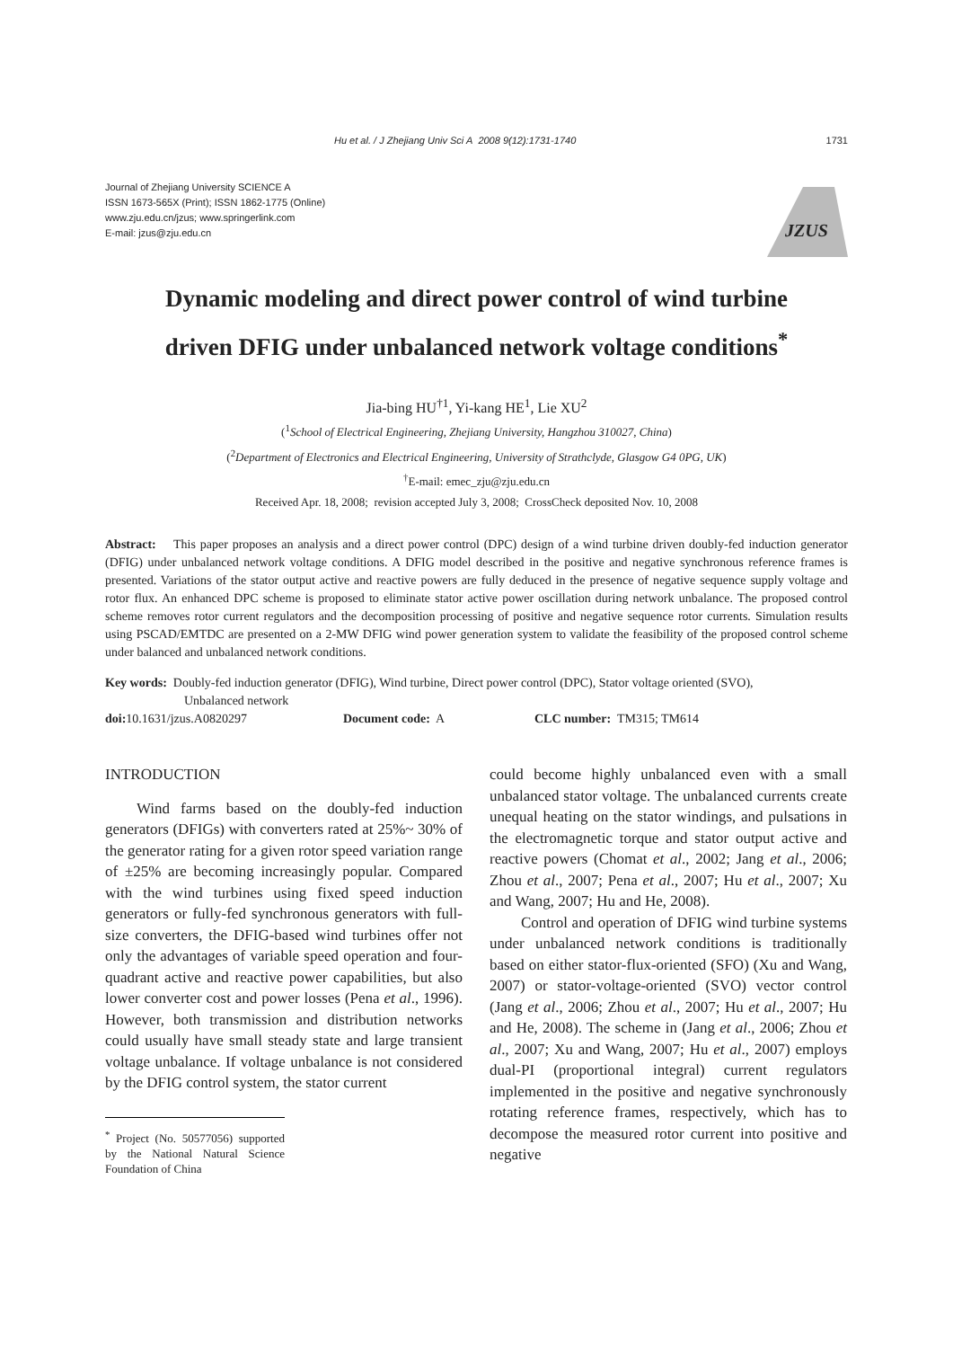Hu et al. / J Zhejiang Univ Sci A 2008 9(12):1731-1740 1731
Journal of Zhejiang University SCIENCE A
ISSN 1673-565X (Print); ISSN 1862-1775 (Online)
www.zju.edu.cn/jzus; www.springerlink.com
E-mail: jzus@zju.edu.cn
JZUS
Dynamic modeling and direct power control of wind turbine
driven DFIG under unbalanced network voltage conditions<sup>*</sup>
Jia-bing HU<sup>†1</sup>, Yi-kang HE<sup>1</sup>, Lie XU<sup>2</sup>
(<sup>1</sup>School of Electrical Engineering, Zhejiang University, Hangzhou 310027, China)
(<sup>2</sup>Department of Electronics and Electrical Engineering, University of Strathclyde, Glasgow G4 0PG, UK)
<sup>†</sup> E-mail: emec_zju@zju.edu.cn
Received Apr. 18, 2008; revision accepted July 3, 2008; CrossCheck deposited Nov. 10, 2008
Abstract: This paper proposes an analysis and a direct power control (DPC) design of a wind turbine driven doubly-fed induction generator (DFIG) under unbalanced network voltage conditions. A DFIG model described in the positive and negative synchronous reference frames is presented. Variations of the stator output active and reactive powers are fully deduced in the presence of negative sequence supply voltage and rotor flux. An enhanced DPC scheme is proposed to eliminate stator active power oscillation during network unbalance. The proposed control scheme removes rotor current regulators and the decomposition processing of positive and negative sequence rotor currents. Simulation results using PSCAD/EMTDC are presented on a 2-MW DFIG wind power generation system to validate the feasibility of the proposed control scheme under balanced and unbalanced network conditions.
Key words: Doubly-fed induction generator (DFIG), Wind turbine, Direct power control (DPC), Stator voltage oriented (SVO),
Unbalanced network
doi: 10.1631/jzus.A0820297 Document code: A CLC number: TM315; TM614
INTRODUCTION
Wind farms based on the doubly-fed induction generators (DFIGs) with converters rated at 25%~ 30% of the generator rating for a given rotor speed variation range of ±25% are becoming increasingly popular. Compared with the wind turbines using fixed speed induction generators or fully-fed synchronous generators with full-size converters, the DFIG-based wind turbines offer not only the advantages of variable speed operation and four-quadrant active and reactive power capabilities, but also lower converter cost and power losses (Pena et al., 1996). However, both transmission and distribution networks could usually have small steady state and large transient voltage unbalance. If voltage unbalance is not considered by the DFIG control system, the stator current
<sup>*</sup> Project (No. 50577056) supported by the National Natural Science Foundation of China
could become highly unbalanced even with a small unbalanced stator voltage. The unbalanced currents create unequal heating on the stator windings, and pulsations in the electromagnetic torque and stator output active and reactive powers (Chomat et al., 2002; Jang et al., 2006; Zhou et al., 2007; Pena et al., 2007; Hu et al., 2007; Xu and Wang, 2007; Hu and He, 2008).
Control and operation of DFIG wind turbine systems under unbalanced network conditions is traditionally based on either stator-flux-oriented (SFO) (Xu and Wang, 2007) or stator-voltage-oriented (SVO) vector control (Jang et al., 2006; Zhou et al., 2007; Hu et al., 2007; Hu and He, 2008). The scheme in (Jang et al., 2006; Zhou et al., 2007; Xu and Wang, 2007; Hu et al., 2007) employs dual-PI (proportional integral) current regulators implemented in the positive and negative synchronously rotating reference frames, respectively, which has to decompose the measured rotor current into positive and negative